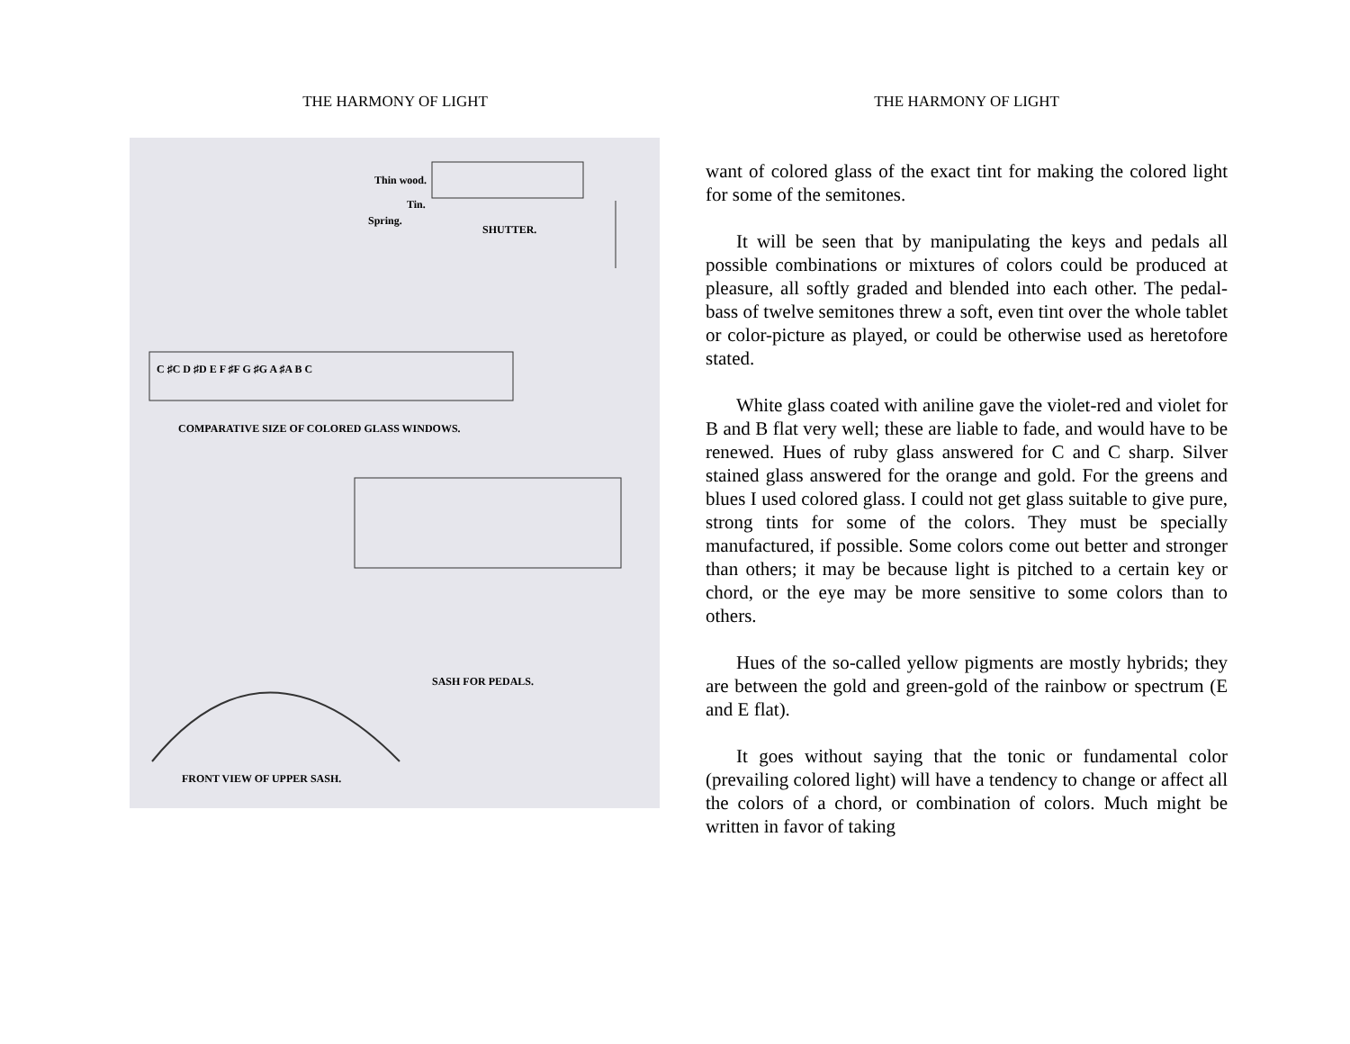THE HARMONY OF LIGHT
Thin wood.
Tin.
Spring.
SHUTTER.
C ♯C D ♯D E F ♯F G ♯G A ♯A B C
COMPARATIVE SIZE OF COLORED GLASS WINDOWS.
SASH FOR PEDALS.
FRONT VIEW OF UPPER SASH.
THE HARMONY OF LIGHT
want of colored glass of the exact tint for making the colored light for some of the semitones.
It will be seen that by manipulating the keys and pedals all possible combinations or mixtures of colors could be produced at pleasure, all softly graded and blended into each other. The pedal-bass of twelve semitones threw a soft, even tint over the whole tablet or color-picture as played, or could be otherwise used as heretofore stated.
White glass coated with aniline gave the violet-red and violet for B and B flat very well; these are liable to fade, and would have to be renewed. Hues of ruby glass answered for C and C sharp. Silver stained glass answered for the orange and gold. For the greens and blues I used colored glass. I could not get glass suitable to give pure, strong tints for some of the colors. They must be specially manufactured, if possible. Some colors come out better and stronger than others; it may be because light is pitched to a certain key or chord, or the eye may be more sensitive to some colors than to others.
Hues of the so-called yellow pigments are mostly hybrids; they are between the gold and green-gold of the rainbow or spectrum (E and E flat).
It goes without saying that the tonic or fundamental color (prevailing colored light) will have a tendency to change or affect all the colors of a chord, or combination of colors. Much might be written in favor of taking